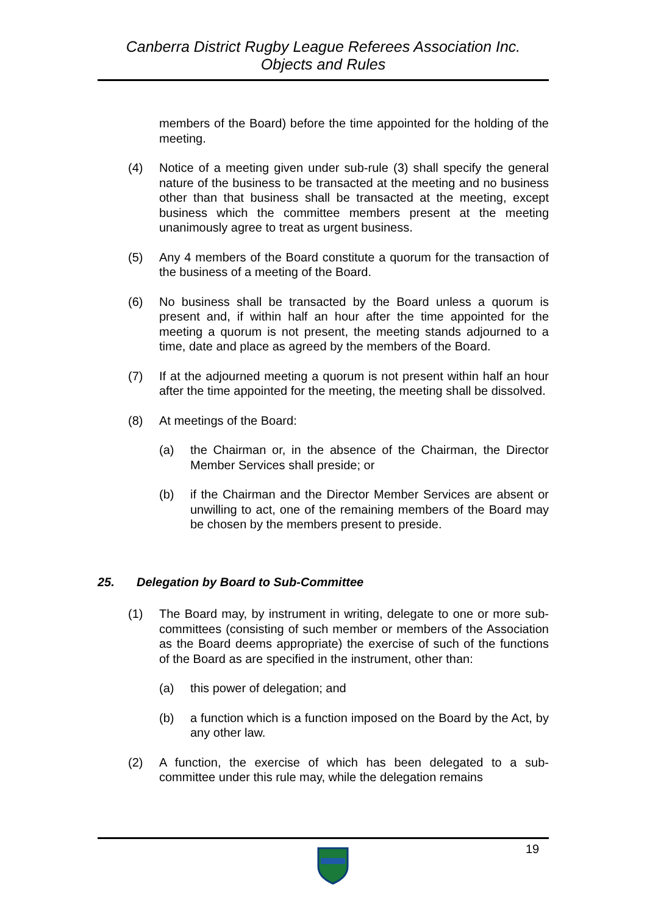Canberra District Rugby League Referees Association Inc.
Objects and Rules
members of the Board) before the time appointed for the holding of the meeting.
(4) Notice of a meeting given under sub-rule (3) shall specify the general nature of the business to be transacted at the meeting and no business other than that business shall be transacted at the meeting, except business which the committee members present at the meeting unanimously agree to treat as urgent business.
(5) Any 4 members of the Board constitute a quorum for the transaction of the business of a meeting of the Board.
(6) No business shall be transacted by the Board unless a quorum is present and, if within half an hour after the time appointed for the meeting a quorum is not present, the meeting stands adjourned to a time, date and place as agreed by the members of the Board.
(7) If at the adjourned meeting a quorum is not present within half an hour after the time appointed for the meeting, the meeting shall be dissolved.
(8) At meetings of the Board:
(a) the Chairman or, in the absence of the Chairman, the Director Member Services shall preside; or
(b) if the Chairman and the Director Member Services are absent or unwilling to act, one of the remaining members of the Board may be chosen by the members present to preside.
25. Delegation by Board to Sub-Committee
(1) The Board may, by instrument in writing, delegate to one or more sub-committees (consisting of such member or members of the Association as the Board deems appropriate) the exercise of such of the functions of the Board as are specified in the instrument, other than:
(a) this power of delegation; and
(b) a function which is a function imposed on the Board by the Act, by any other law.
(2) A function, the exercise of which has been delegated to a sub-committee under this rule may, while the delegation remains
19